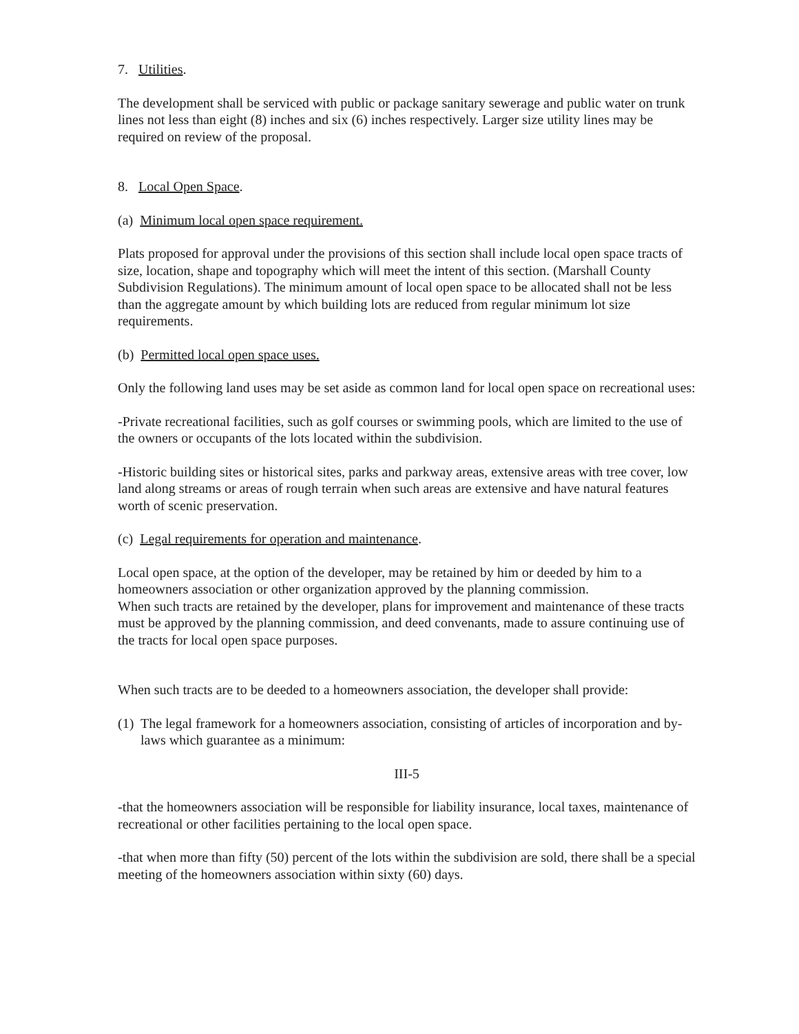7. Utilities.
The development shall be serviced with public or package sanitary sewerage and public water on trunk lines not less than eight (8) inches and six (6) inches respectively. Larger size utility lines may be required on review of the proposal.
8. Local Open Space.
(a) Minimum local open space requirement.
Plats proposed for approval under the provisions of this section shall include local open space tracts of size, location, shape and topography which will meet the intent of this section. (Marshall County Subdivision Regulations). The minimum amount of local open space to be allocated shall not be less than the aggregate amount by which building lots are reduced from regular minimum lot size requirements.
(b) Permitted local open space uses.
Only the following land uses may be set aside as common land for local open space on recreational uses:
-Private recreational facilities, such as golf courses or swimming pools, which are limited to the use of the owners or occupants of the lots located within the subdivision.
-Historic building sites or historical sites, parks and parkway areas, extensive areas with tree cover, low land along streams or areas of rough terrain when such areas are extensive and have natural features worth of scenic preservation.
(c) Legal requirements for operation and maintenance.
Local open space, at the option of the developer, may be retained by him or deeded by him to a homeowners association or other organization approved by the planning commission.
When such tracts are retained by the developer, plans for improvement and maintenance of these tracts must be approved by the planning commission, and deed convenants, made to assure continuing use of the tracts for local open space purposes.
When such tracts are to be deeded to a homeowners association, the developer shall provide:
(1) The legal framework for a homeowners association, consisting of articles of incorporation and by-laws which guarantee as a minimum:
III-5
-that the homeowners association will be responsible for liability insurance, local taxes, maintenance of recreational or other facilities pertaining to the local open space.
-that when more than fifty (50) percent of the lots within the subdivision are sold, there shall be a special meeting of the homeowners association within sixty (60) days.